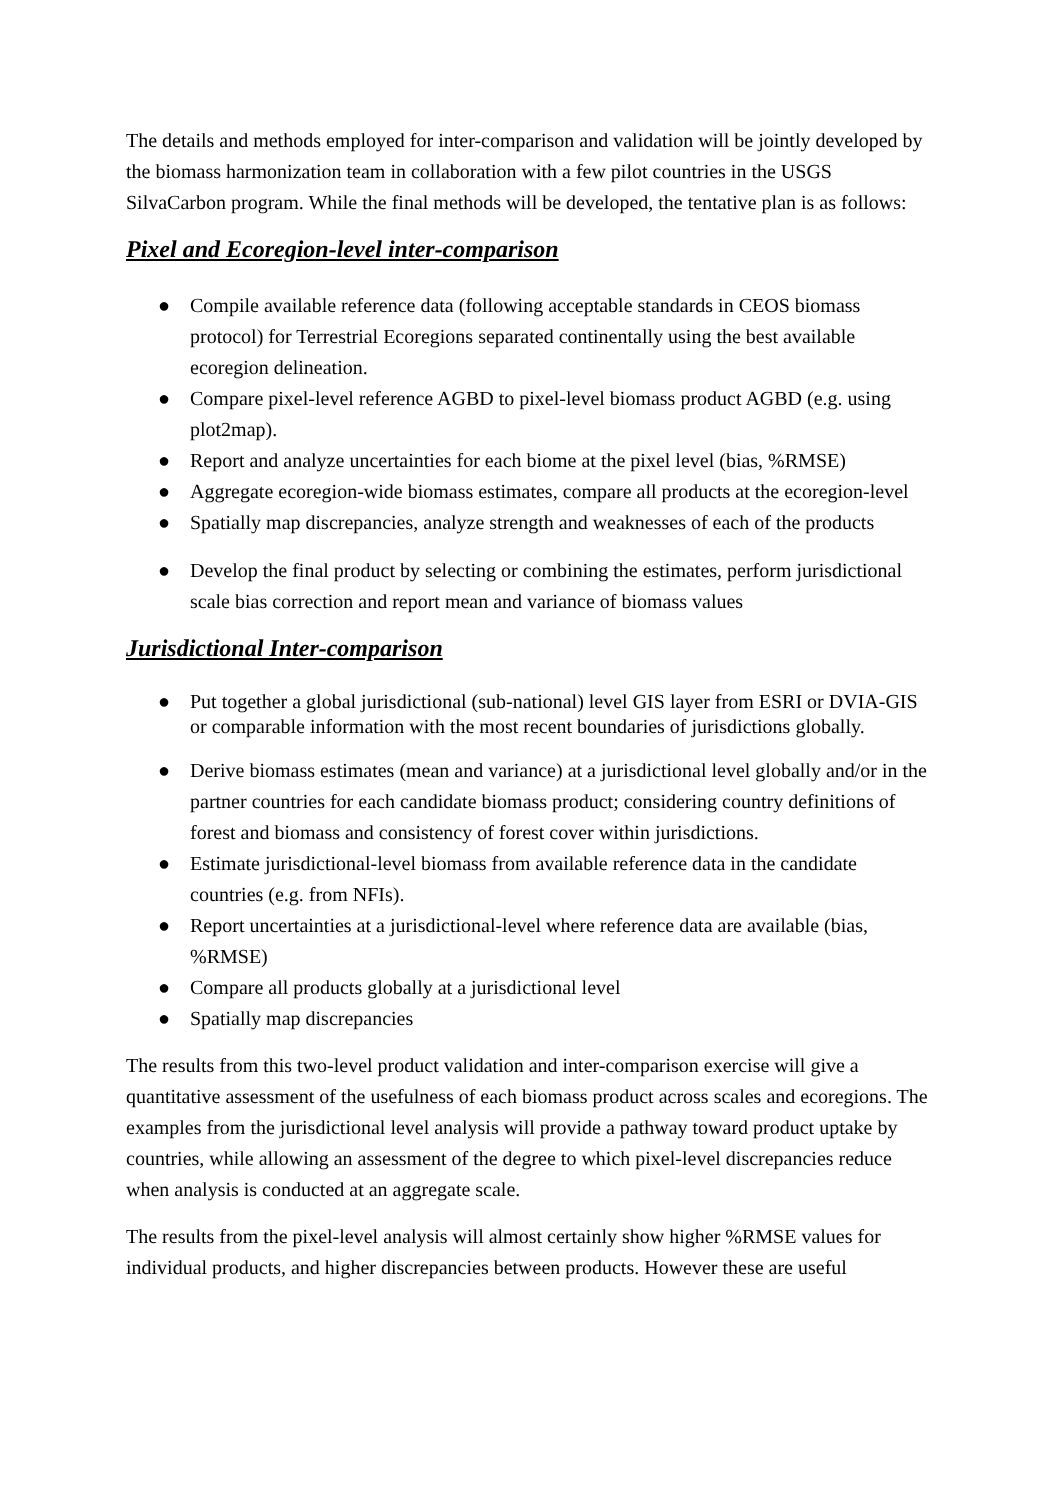The details and methods employed for inter-comparison and validation will be jointly developed by the biomass harmonization team in collaboration with a few pilot countries in the USGS SilvaCarbon program. While the final methods will be developed, the tentative plan is as follows:
Pixel and Ecoregion-level inter-comparison
● Compile available reference data (following acceptable standards in CEOS biomass protocol) for Terrestrial Ecoregions separated continentally using the best available ecoregion delineation.
● Compare pixel-level reference AGBD to pixel-level biomass product AGBD (e.g. using plot2map).
● Report and analyze uncertainties for each biome at the pixel level (bias, %RMSE)
● Aggregate ecoregion-wide biomass estimates, compare all products at the ecoregion-level
● Spatially map discrepancies, analyze strength and weaknesses of each of the products
● Develop the final product by selecting or combining the estimates, perform jurisdictional scale bias correction and report mean and variance of biomass values
Jurisdictional Inter-comparison
● Put together a global jurisdictional (sub-national) level GIS layer from ESRI or DVIA-GIS or comparable information with the most recent boundaries of jurisdictions globally.
● Derive biomass estimates (mean and variance) at a jurisdictional level globally and/or in the partner countries for each candidate biomass product; considering country definitions of forest and biomass and consistency of forest cover within jurisdictions.
● Estimate jurisdictional-level biomass from available reference data in the candidate countries (e.g. from NFIs).
● Report uncertainties at a jurisdictional-level where reference data are available (bias, %RMSE)
● Compare all products globally at a jurisdictional level
● Spatially map discrepancies
The results from this two-level product validation and inter-comparison exercise will give a quantitative assessment of the usefulness of each biomass product across scales and ecoregions. The examples from the jurisdictional level analysis will provide a pathway toward product uptake by countries, while allowing an assessment of the degree to which pixel-level discrepancies reduce when analysis is conducted at an aggregate scale.
The results from the pixel-level analysis will almost certainly show higher %RMSE values for individual products, and higher discrepancies between products. However these are useful